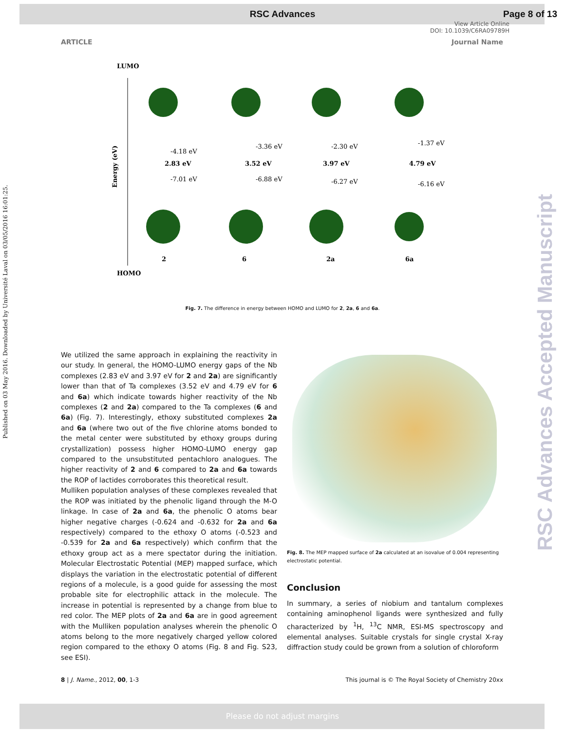RSC Advances Page 8 of 13
View Article Online
DOI: 10.1039/C6RA09789H
ARTICLE Journal Name
Published on 03 May 2016. Downloaded by Université Laval on 03/05/2016 16:01:25.
RSC Advances Accepted Manuscript
LUMO
HOMO
Energy (eV)
-4.18 eV
2.83 eV
-7.01 eV
-3.36 eV
3.52 eV
-6.88 eV
-2.30 eV
3.97 eV
-6.27 eV
-1.37 eV
4.79 eV
-6.16 eV
2
6
2a
6a
Fig. 7. The difference in energy between HOMO and LUMO for 2, 2a, 6 and 6a.
We utilized the same approach in explaining the reactivity in our study. In general, the HOMO-LUMO energy gaps of the Nb complexes (2.83 eV and 3.97 eV for 2 and 2a) are significantly lower than that of Ta complexes (3.52 eV and 4.79 eV for 6 and 6a) which indicate towards higher reactivity of the Nb complexes (2 and 2a) compared to the Ta complexes (6 and 6a) (Fig. 7). Interestingly, ethoxy substituted complexes 2a and 6a (where two out of the five chlorine atoms bonded to the metal center were substituted by ethoxy groups during crystallization) possess higher HOMO-LUMO energy gap compared to the unsubstituted pentachloro analogues. The higher reactivity of 2 and 6 compared to 2a and 6a towards the ROP of lactides corroborates this theoretical result.
Mulliken population analyses of these complexes revealed that the ROP was initiated by the phenolic ligand through the M-O linkage. In case of 2a and 6a, the phenolic O atoms bear higher negative charges (-0.624 and -0.632 for 2a and 6a respectively) compared to the ethoxy O atoms (-0.523 and -0.539 for 2a and 6a respectively) which confirm that the ethoxy group act as a mere spectator during the initiation. Molecular Electrostatic Potential (MEP) mapped surface, which displays the variation in the electrostatic potential of different regions of a molecule, is a good guide for assessing the most probable site for electrophilic attack in the molecule. The increase in potential is represented by a change from blue to red color. The MEP plots of 2a and 6a are in good agreement with the Mulliken population analyses wherein the phenolic O atoms belong to the more negatively charged yellow colored region compared to the ethoxy O atoms (Fig. 8 and Fig. S23, see ESI).
Fig. 8. The MEP mapped surface of 2a calculated at an isovalue of 0.004 representing electrostatic potential.
Conclusion
In summary, a series of niobium and tantalum complexes containing aminophenol ligands were synthesized and fully characterized by <sup>1</sup>H, <sup>13</sup>C NMR, ESI-MS spectroscopy and elemental analyses. Suitable crystals for single crystal X-ray diffraction study could be grown from a solution of chloroform
8 | J. Name., 2012, 00, 1-3 This journal is © The Royal Society of Chemistry 20xx
Please do not adjust margins